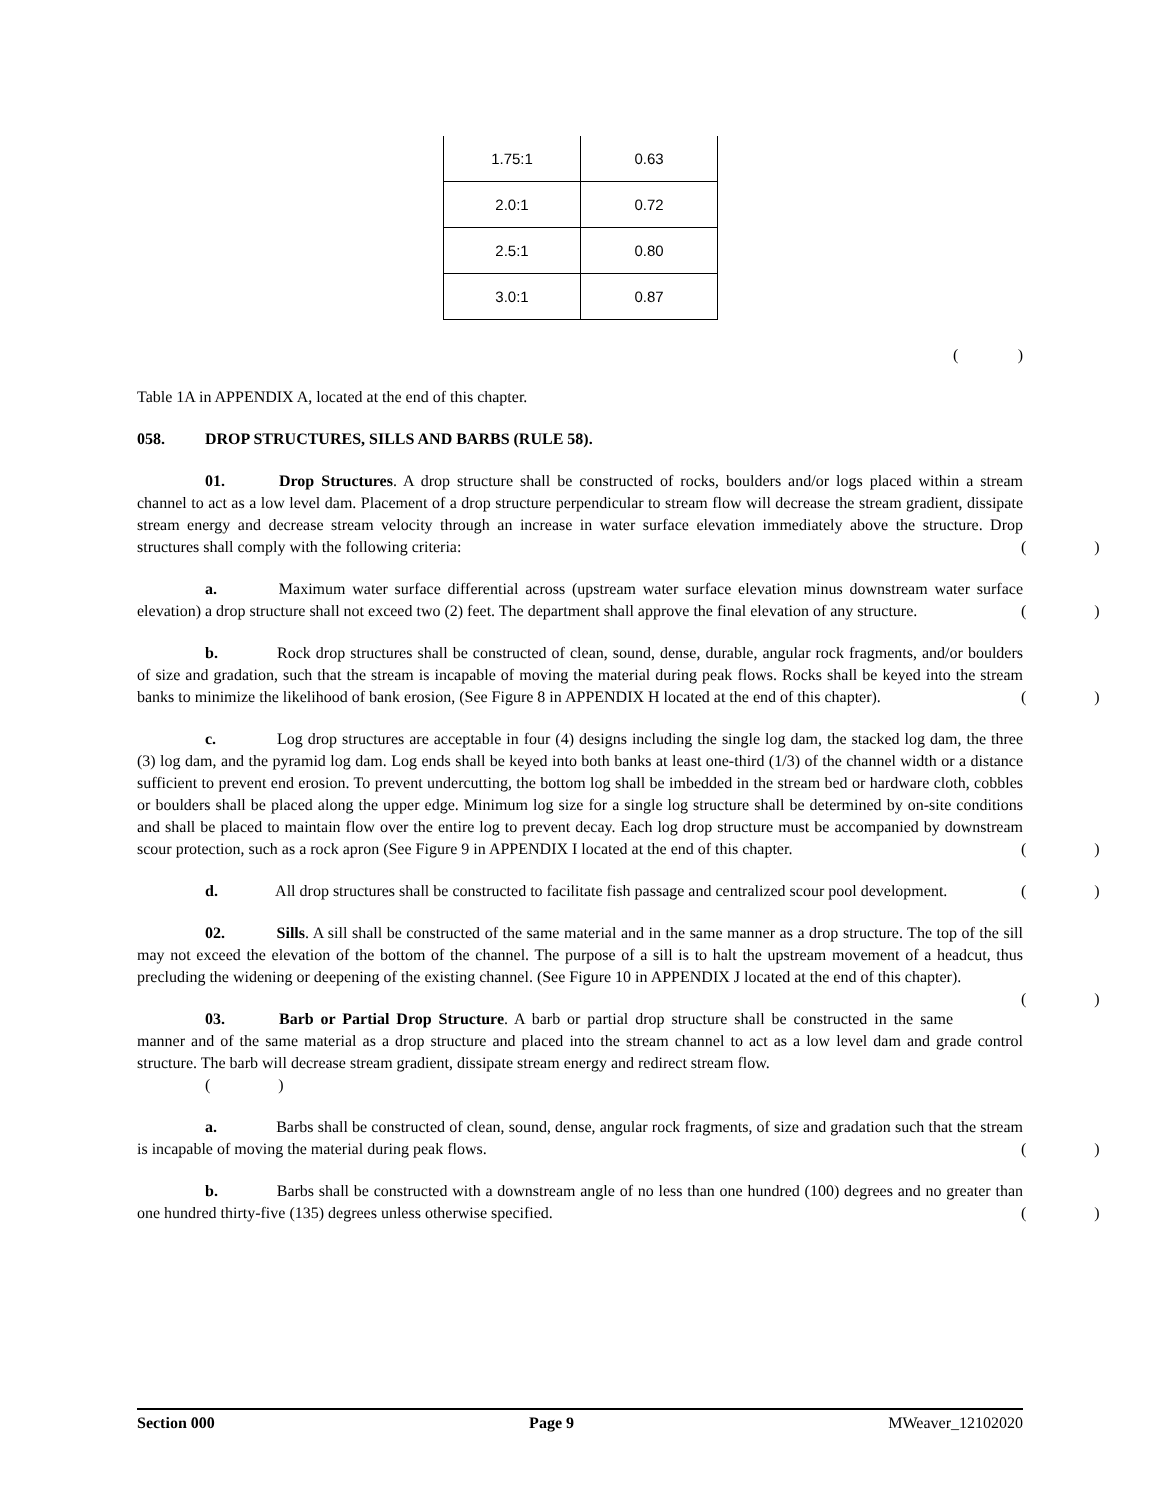| 1.75:1 | 0.63 |
| 2.0:1 | 0.72 |
| 2.5:1 | 0.80 |
| 3.0:1 | 0.87 |
()
Table 1A in APPENDIX A, located at the end of this chapter.
058. DROP STRUCTURES, SILLS AND BARBS (RULE 58).
01. Drop Structures. A drop structure shall be constructed of rocks, boulders and/or logs placed within a stream channel to act as a low level dam. Placement of a drop structure perpendicular to stream flow will decrease the stream gradient, dissipate stream energy and decrease stream velocity through an increase in water surface elevation immediately above the structure. Drop structures shall comply with the following criteria:
()
a. Maximum water surface differential across (upstream water surface elevation minus downstream water surface elevation) a drop structure shall not exceed two (2) feet. The department shall approve the final elevation of any structure.
()
b. Rock drop structures shall be constructed of clean, sound, dense, durable, angular rock fragments, and/or boulders of size and gradation, such that the stream is incapable of moving the material during peak flows. Rocks shall be keyed into the stream banks to minimize the likelihood of bank erosion, (See Figure 8 in APPENDIX H located at the end of this chapter).
()
c. Log drop structures are acceptable in four (4) designs including the single log dam, the stacked log dam, the three (3) log dam, and the pyramid log dam. Log ends shall be keyed into both banks at least one-third (1/3) of the channel width or a distance sufficient to prevent end erosion. To prevent undercutting, the bottom log shall be imbedded in the stream bed or hardware cloth, cobbles or boulders shall be placed along the upper edge. Minimum log size for a single log structure shall be determined by on-site conditions and shall be placed to maintain flow over the entire log to prevent decay. Each log drop structure must be accompanied by downstream scour protection, such as a rock apron (See Figure 9 in APPENDIX I located at the end of this chapter.
()
d. All drop structures shall be constructed to facilitate fish passage and centralized scour pool development.
()
02. Sills. A sill shall be constructed of the same material and in the same manner as a drop structure. The top of the sill may not exceed the elevation of the bottom of the channel. The purpose of a sill is to halt the upstream movement of a headcut, thus precluding the widening or deepening of the existing channel. (See Figure 10 in APPENDIX J located at the end of this chapter).
()
03. Barb or Partial Drop Structure. A barb or partial drop structure shall be constructed in the same manner and of the same material as a drop structure and placed into the stream channel to act as a low level dam and grade control structure. The barb will decrease stream gradient, dissipate stream energy and redirect stream flow.
( )
a. Barbs shall be constructed of clean, sound, dense, angular rock fragments, of size and gradation such that the stream is incapable of moving the material during peak flows.
()
b. Barbs shall be constructed with a downstream angle of no less than one hundred (100) degrees and no greater than one hundred thirty-five (135) degrees unless otherwise specified.
()
Section 000 Page 9 MWeaver_12102020